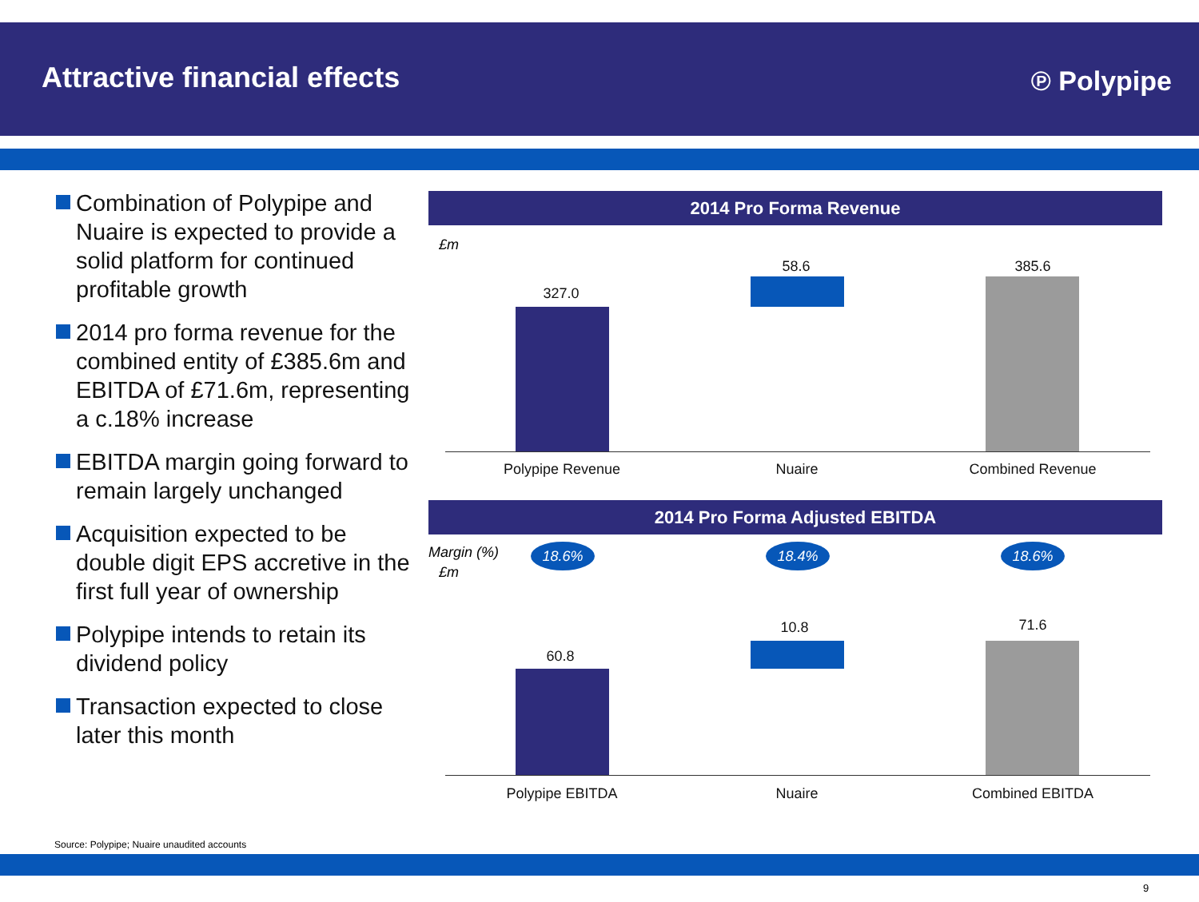Attractive financial effects ℗ Polypipe
Combination of Polypipe and Nuaire is expected to provide a solid platform for continued profitable growth
2014 pro forma revenue for the combined entity of £385.6m and EBITDA of £71.6m, representing a c.18% increase
EBITDA margin going forward to remain largely unchanged
Acquisition expected to be double digit EPS accretive in the first full year of ownership
Polypipe intends to retain its dividend policy
Transaction expected to close later this month
2014 Pro Forma Revenue
£m
327.0
58.6 385.6
Polypipe Revenue Nuaire Combined Revenue
2014 Pro Forma Adjusted EBITDA
Margin (%)
£m
18.6% 18.4% 18.6%
60.8
10.8 71.6
Polypipe EBITDA Nuaire Combined EBITDA
Source: Polypipe; Nuaire unaudited accounts
9